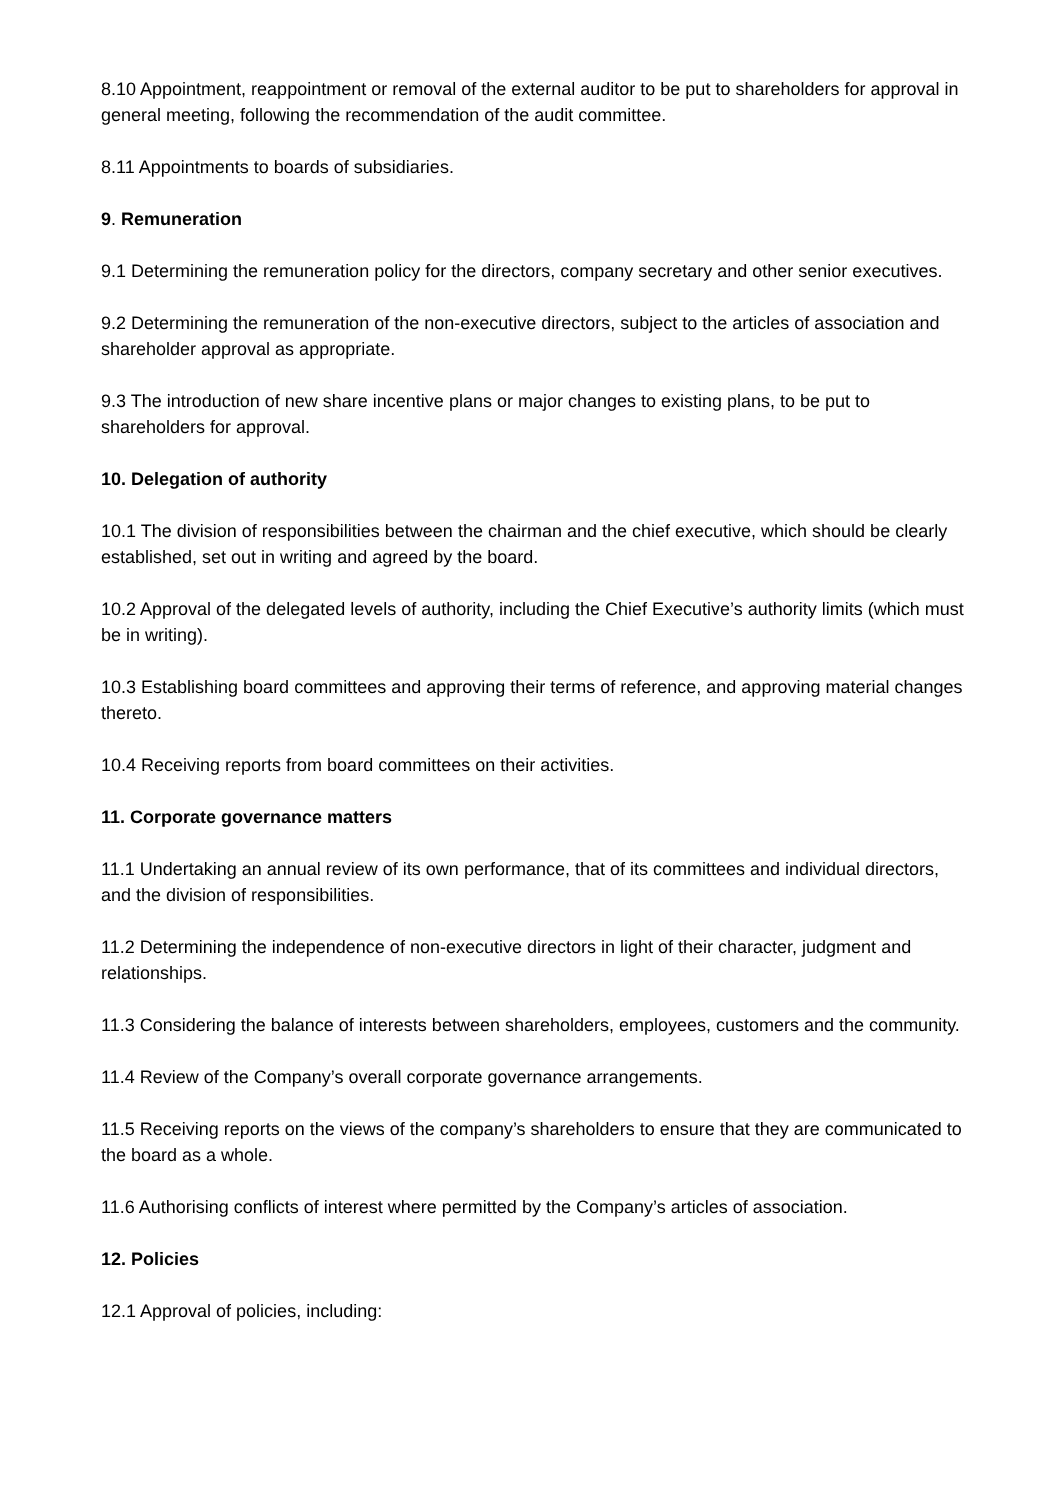8.10 Appointment, reappointment or removal of the external auditor to be put to shareholders for approval in general meeting, following the recommendation of the audit committee.
8.11 Appointments to boards of subsidiaries.
9. Remuneration
9.1 Determining the remuneration policy for the directors, company secretary and other senior executives.
9.2 Determining the remuneration of the non-executive directors, subject to the articles of association and shareholder approval as appropriate.
9.3 The introduction of new share incentive plans or major changes to existing plans, to be put to shareholders for approval.
10. Delegation of authority
10.1 The division of responsibilities between the chairman and the chief executive, which should be clearly established, set out in writing and agreed by the board.
10.2 Approval of the delegated levels of authority, including the Chief Executive’s authority limits (which must be in writing).
10.3 Establishing board committees and approving their terms of reference, and approving material changes thereto.
10.4 Receiving reports from board committees on their activities.
11. Corporate governance matters
11.1 Undertaking an annual review of its own performance, that of its committees and individual directors, and the division of responsibilities.
11.2 Determining the independence of non-executive directors in light of their character, judgment and relationships.
11.3 Considering the balance of interests between shareholders, employees, customers and the community.
11.4 Review of the Company’s overall corporate governance arrangements.
11.5 Receiving reports on the views of the company’s shareholders to ensure that they are communicated to the board as a whole.
11.6 Authorising conflicts of interest where permitted by the Company’s articles of association.
12. Policies
12.1 Approval of policies, including: